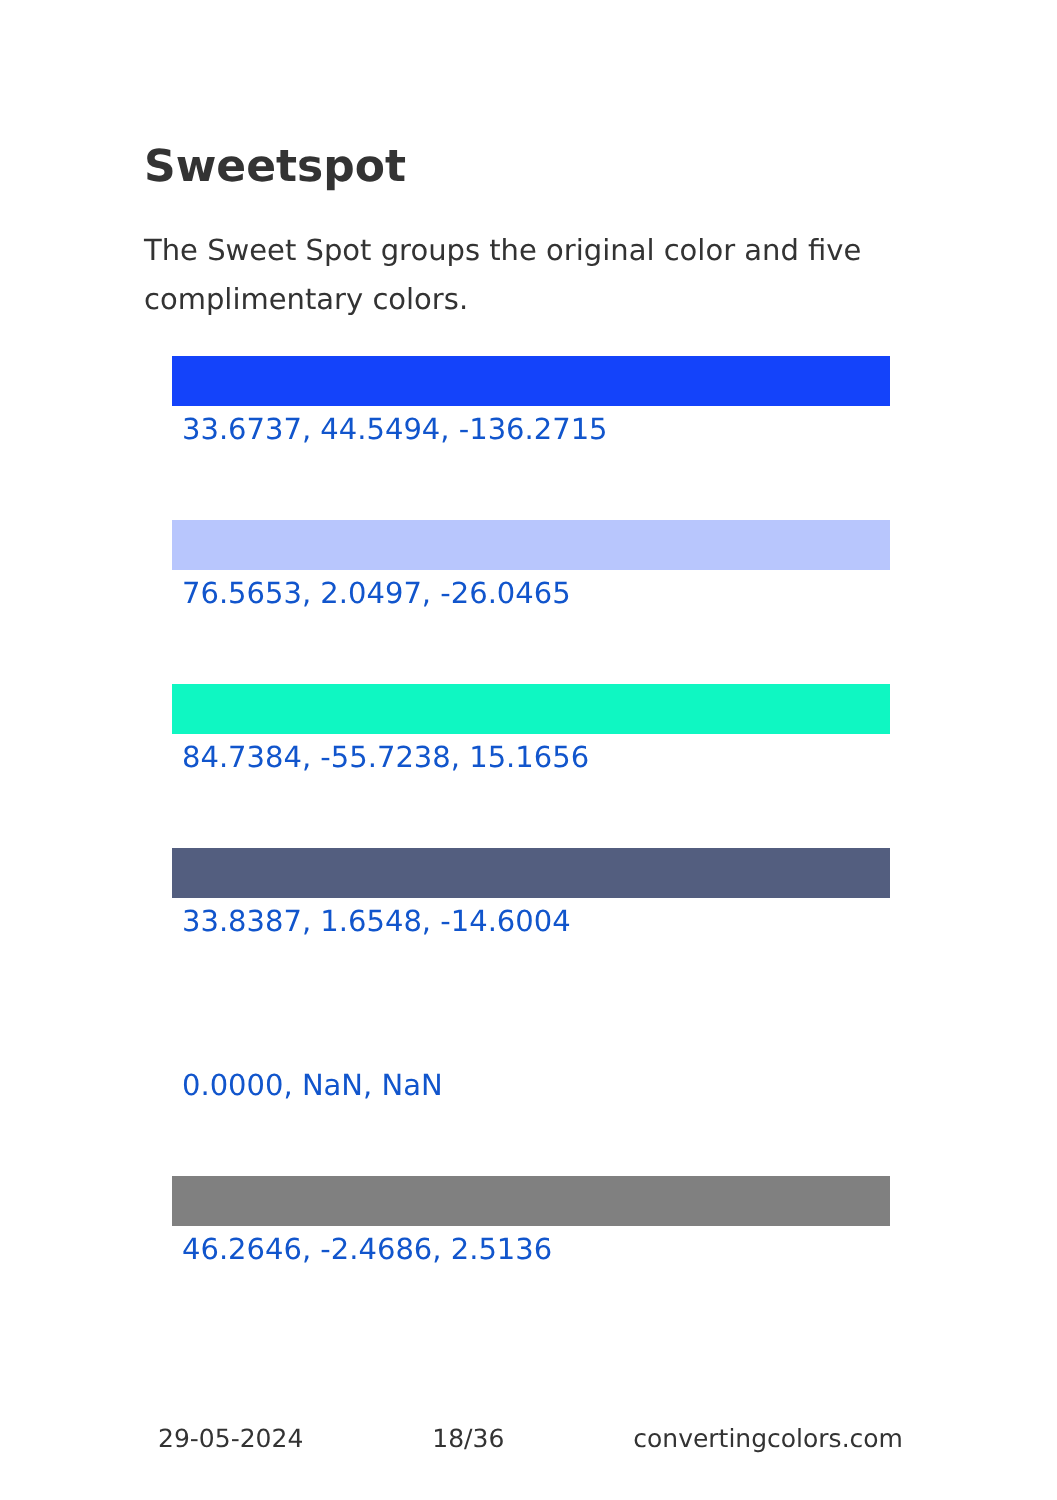Sweetspot
The Sweet Spot groups the original color and five complimentary colors.
33.6737, 44.5494, -136.2715
76.5653, 2.0497, -26.0465
84.7384, -55.7238, 15.1656
33.8387, 1.6548, -14.6004
0.0000, NaN, NaN
46.2646, -2.4686, 2.5136
29-05-2024 18/36 convertingcolors.com